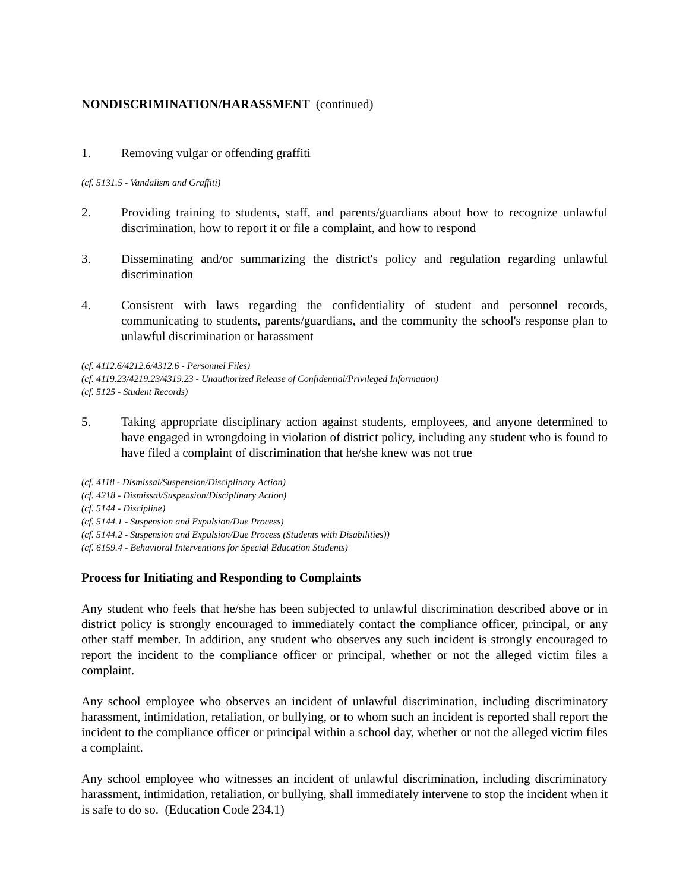NONDISCRIMINATION/HARASSMENT (continued)
1. Removing vulgar or offending graffiti
(cf. 5131.5 - Vandalism and Graffiti)
2. Providing training to students, staff, and parents/guardians about how to recognize unlawful discrimination, how to report it or file a complaint, and how to respond
3. Disseminating and/or summarizing the district's policy and regulation regarding unlawful discrimination
4. Consistent with laws regarding the confidentiality of student and personnel records, communicating to students, parents/guardians, and the community the school's response plan to unlawful discrimination or harassment
(cf. 4112.6/4212.6/4312.6 - Personnel Files)
(cf. 4119.23/4219.23/4319.23 - Unauthorized Release of Confidential/Privileged Information)
(cf. 5125 - Student Records)
5. Taking appropriate disciplinary action against students, employees, and anyone determined to have engaged in wrongdoing in violation of district policy, including any student who is found to have filed a complaint of discrimination that he/she knew was not true
(cf. 4118 - Dismissal/Suspension/Disciplinary Action)
(cf. 4218 - Dismissal/Suspension/Disciplinary Action)
(cf. 5144 - Discipline)
(cf. 5144.1 - Suspension and Expulsion/Due Process)
(cf. 5144.2 - Suspension and Expulsion/Due Process (Students with Disabilities))
(cf. 6159.4 - Behavioral Interventions for Special Education Students)
Process for Initiating and Responding to Complaints
Any student who feels that he/she has been subjected to unlawful discrimination described above or in district policy is strongly encouraged to immediately contact the compliance officer, principal, or any other staff member. In addition, any student who observes any such incident is strongly encouraged to report the incident to the compliance officer or principal, whether or not the alleged victim files a complaint.
Any school employee who observes an incident of unlawful discrimination, including discriminatory harassment, intimidation, retaliation, or bullying, or to whom such an incident is reported shall report the incident to the compliance officer or principal within a school day, whether or not the alleged victim files a complaint.
Any school employee who witnesses an incident of unlawful discrimination, including discriminatory harassment, intimidation, retaliation, or bullying, shall immediately intervene to stop the incident when it is safe to do so. (Education Code 234.1)